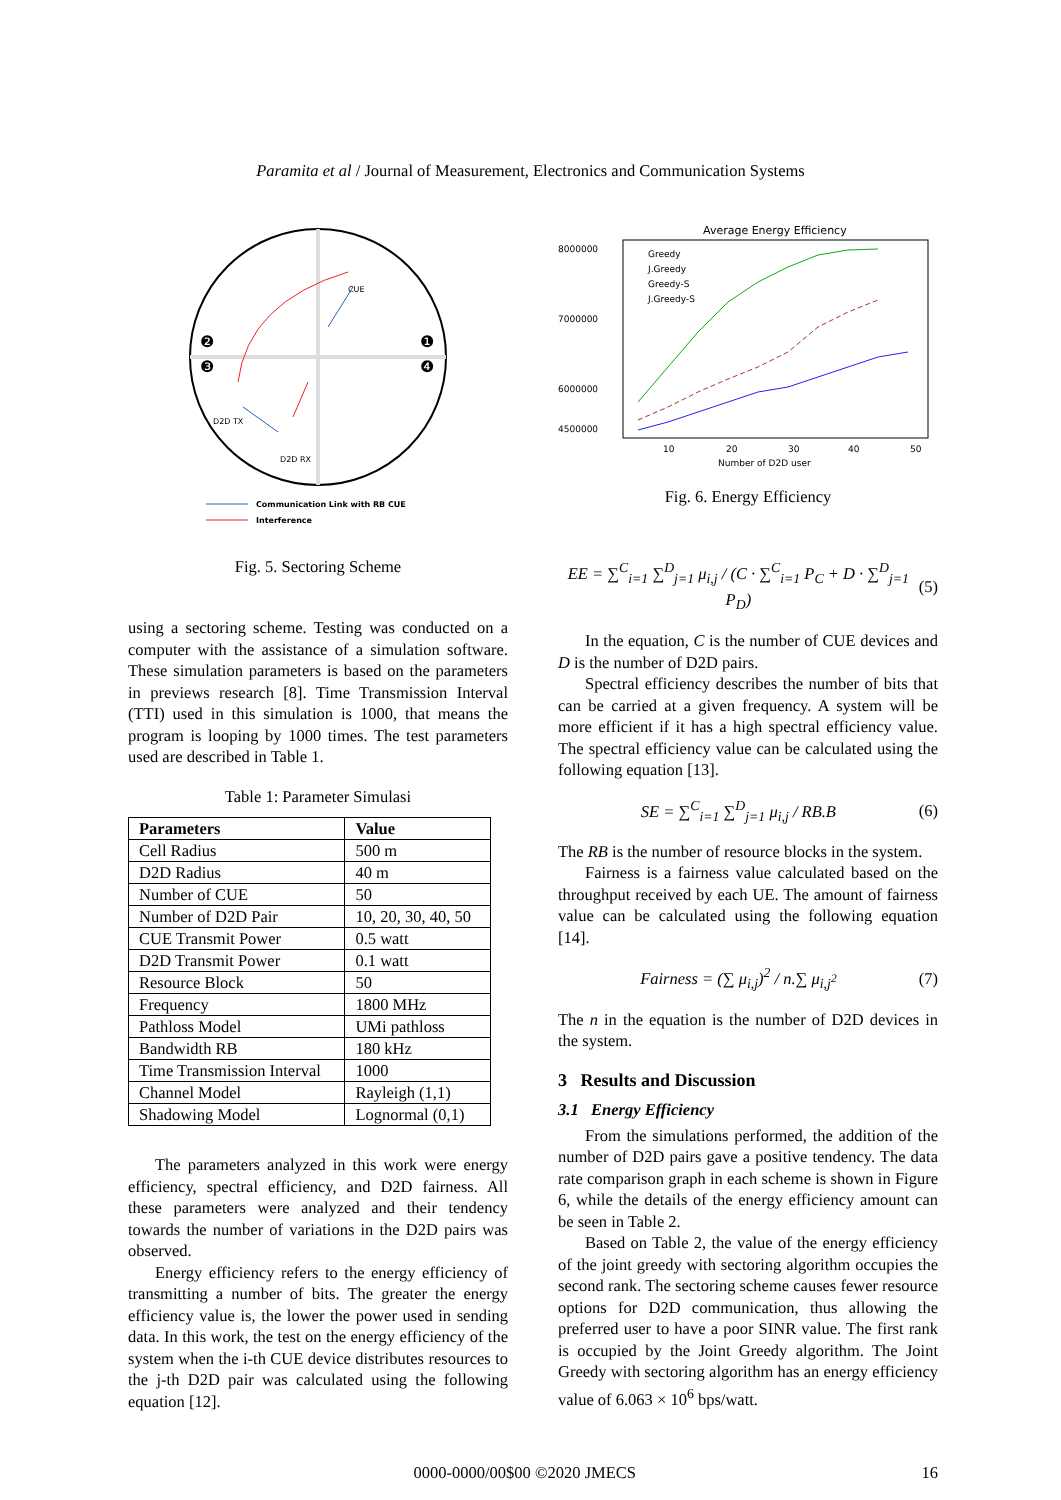Paramita et al / Journal of Measurement, Electronics and Communication Systems
CUE
D2D TX
D2D RX
❷
❸
❶
❹
Communication Link with RB CUE
Interference
Fig. 5. Sectoring Scheme
using a sectoring scheme. Testing was conducted on a computer with the assistance of a simulation software. These simulation parameters is based on the parameters in previews research [8]. Time Transmission Interval (TTI) used in this simulation is 1000, that means the program is looping by 1000 times. The test parameters used are described in Table 1.
Table 1: Parameter Simulasi
| Parameters | Value |
| --- | --- |
| Cell Radius | 500 m |
| D2D Radius | 40 m |
| Number of CUE | 50 |
| Number of D2D Pair | 10, 20, 30, 40, 50 |
| CUE Transmit Power | 0.5 watt |
| D2D Transmit Power | 0.1 watt |
| Resource Block | 50 |
| Frequency | 1800 MHz |
| Pathloss Model | UMi pathloss |
| Bandwidth RB | 180 kHz |
| Time Transmission Interval | 1000 |
| Channel Model | Rayleigh (1,1) |
| Shadowing Model | Lognormal (0,1) |
The parameters analyzed in this work were energy efficiency, spectral efficiency, and D2D fairness. All these parameters were analyzed and their tendency towards the number of variations in the D2D pairs was observed.
Energy efficiency refers to the energy efficiency of transmitting a number of bits. The greater the energy efficiency value is, the lower the power used in sending data. In this work, the test on the energy efficiency of the system when the i-th CUE device distributes resources to the j-th D2D pair was calculated using the following equation [12].
Average Energy Efficiency
8000000
7000000
6000000
4500000
10
20
30
40
50
Number of D2D user
Greedy
J.Greedy
Greedy-S
J.Greedy-S
Fig. 6. Energy Efficiency
EE = ∑<sup>C</sup><sub>i=1</sub> ∑<sup>D</sup><sub>j=1</sub> μ<sub>i,j</sub> / (C · ∑<sup>C</sup><sub>i=1</sub> P<sub>C</sub> + D · ∑<sup>D</sup><sub>j=1</sub> P<sub>D</sub>) (5)
In the equation, C is the number of CUE devices and D is the number of D2D pairs.
Spectral efficiency describes the number of bits that can be carried at a given frequency. A system will be more efficient if it has a high spectral efficiency value. The spectral efficiency value can be calculated using the following equation [13].
SE = ∑<sup>C</sup><sub>i=1</sub> ∑<sup>D</sup><sub>j=1</sub> μ<sub>i,j</sub> / RB.B (6)
The RB is the number of resource blocks in the system.
Fairness is a fairness value calculated based on the throughput received by each UE. The amount of fairness value can be calculated using the following equation [14].
Fairness = (∑ μ<sub>i,j</sub>)<sup>2</sup> / n.∑ μ<sub>i,j<sup>2</sup></sub> (7)
The n in the equation is the number of D2D devices in the system.
3 Results and Discussion
3.1 Energy Efficiency
From the simulations performed, the addition of the number of D2D pairs gave a positive tendency. The data rate comparison graph in each scheme is shown in Figure 6, while the details of the energy efficiency amount can be seen in Table 2.
Based on Table 2, the value of the energy efficiency of the joint greedy with sectoring algorithm occupies the second rank. The sectoring scheme causes fewer resource options for D2D communication, thus allowing the preferred user to have a poor SINR value. The first rank is occupied by the Joint Greedy algorithm. The Joint Greedy with sectoring algorithm has an energy efficiency value of 6.063 × 10<sup>6</sup> bps/watt.
0000-0000/00$00 ©2020 JMECS 16